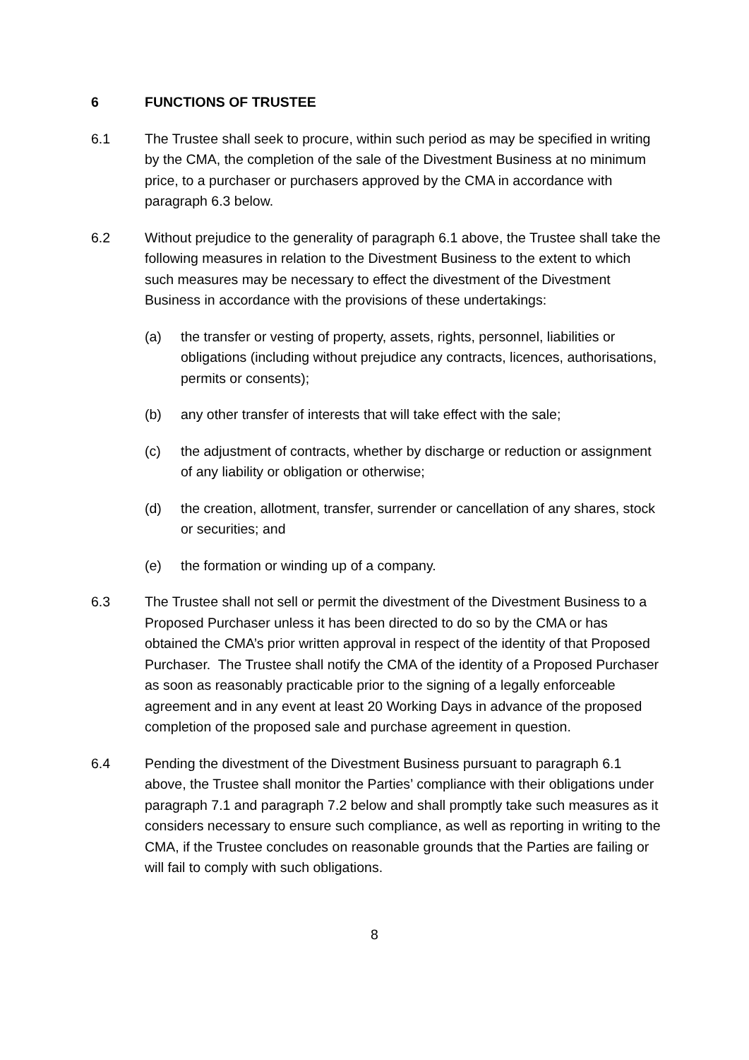6 FUNCTIONS OF TRUSTEE
6.1 The Trustee shall seek to procure, within such period as may be specified in writing by the CMA, the completion of the sale of the Divestment Business at no minimum price, to a purchaser or purchasers approved by the CMA in accordance with paragraph 6.3 below.
6.2 Without prejudice to the generality of paragraph 6.1 above, the Trustee shall take the following measures in relation to the Divestment Business to the extent to which such measures may be necessary to effect the divestment of the Divestment Business in accordance with the provisions of these undertakings:
(a) the transfer or vesting of property, assets, rights, personnel, liabilities or obligations (including without prejudice any contracts, licences, authorisations, permits or consents);
(b) any other transfer of interests that will take effect with the sale;
(c) the adjustment of contracts, whether by discharge or reduction or assignment of any liability or obligation or otherwise;
(d) the creation, allotment, transfer, surrender or cancellation of any shares, stock or securities; and
(e) the formation or winding up of a company.
6.3 The Trustee shall not sell or permit the divestment of the Divestment Business to a Proposed Purchaser unless it has been directed to do so by the CMA or has obtained the CMA’s prior written approval in respect of the identity of that Proposed Purchaser. The Trustee shall notify the CMA of the identity of a Proposed Purchaser as soon as reasonably practicable prior to the signing of a legally enforceable agreement and in any event at least 20 Working Days in advance of the proposed completion of the proposed sale and purchase agreement in question.
6.4 Pending the divestment of the Divestment Business pursuant to paragraph 6.1 above, the Trustee shall monitor the Parties’ compliance with their obligations under paragraph 7.1 and paragraph 7.2 below and shall promptly take such measures as it considers necessary to ensure such compliance, as well as reporting in writing to the CMA, if the Trustee concludes on reasonable grounds that the Parties are failing or will fail to comply with such obligations.
8